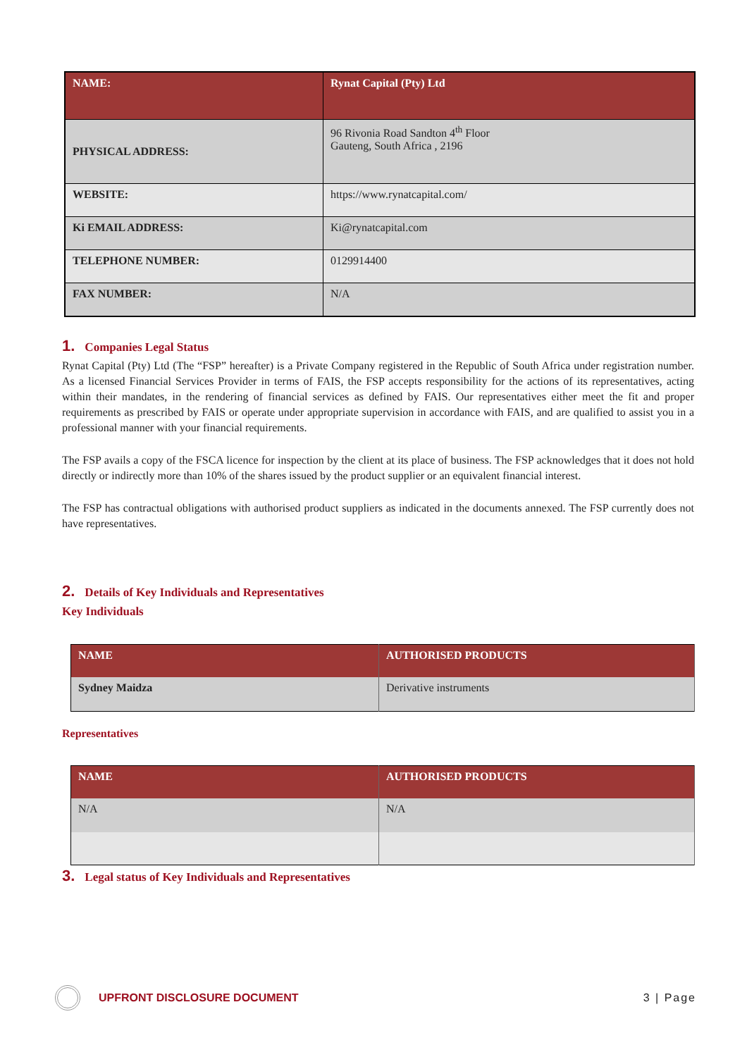| NAME: | Rynat Capital (Pty) Ltd |
| PHYSICAL ADDRESS: | 96 Rivonia Road Sandton 4<sup>th</sup> Floor Gauteng, South Africa , 2196 |
| WEBSITE: | https://www.rynatcapital.com/ |
| Ki EMAIL ADDRESS: | Ki@rynatcapital.com |
| TELEPHONE NUMBER: | 0129914400 |
| FAX NUMBER: | N/A |
1. Companies Legal Status
Rynat Capital (Pty) Ltd (The “FSP” hereafter) is a Private Company registered in the Republic of South Africa under registration number. As a licensed Financial Services Provider in terms of FAIS, the FSP accepts responsibility for the actions of its representatives, acting within their mandates, in the rendering of financial services as defined by FAIS. Our representatives either meet the fit and proper requirements as prescribed by FAIS or operate under appropriate supervision in accordance with FAIS, and are qualified to assist you in a professional manner with your financial requirements.
The FSP avails a copy of the FSCA licence for inspection by the client at its place of business. The FSP acknowledges that it does not hold directly or indirectly more than 10% of the shares issued by the product supplier or an equivalent financial interest.
The FSP has contractual obligations with authorised product suppliers as indicated in the documents annexed. The FSP currently does not have representatives.
2. Details of Key Individuals and Representatives
Key Individuals
| NAME | AUTHORISED PRODUCTS |
| Sydney Maidza | Derivative instruments |
Representatives
| NAME | AUTHORISED PRODUCTS |
| N/A | N/A |
3. Legal status of Key Individuals and Representatives
UPFRONT DISCLOSURE DOCUMENT 3 | Page